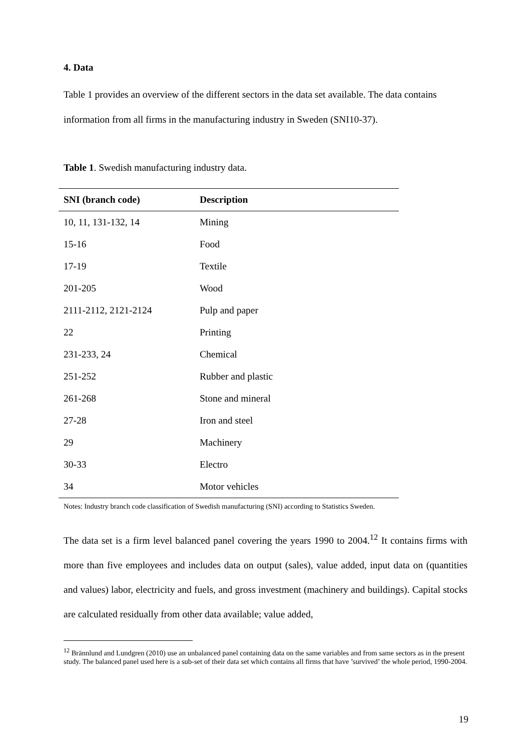4. Data
Table 1 provides an overview of the different sectors in the data set available. The data contains information from all firms in the manufacturing industry in Sweden (SNI10-37).
Table 1. Swedish manufacturing industry data.
| SNI (branch code) | Description |
| --- | --- |
| 10, 11, 131-132, 14 | Mining |
| 15-16 | Food |
| 17-19 | Textile |
| 201-205 | Wood |
| 2111-2112, 2121-2124 | Pulp and paper |
| 22 | Printing |
| 231-233, 24 | Chemical |
| 251-252 | Rubber and plastic |
| 261-268 | Stone and mineral |
| 27-28 | Iron and steel |
| 29 | Machinery |
| 30-33 | Electro |
| 34 | Motor vehicles |
Notes: Industry branch code classification of Swedish manufacturing (SNI) according to Statistics Sweden.
The data set is a firm level balanced panel covering the years 1990 to 2004.<sup>12</sup> It contains firms with more than five employees and includes data on output (sales), value added, input data on (quantities and values) labor, electricity and fuels, and gross investment (machinery and buildings). Capital stocks are calculated residually from other data available; value added,
<sup>12</sup> Brännlund and Lundgren (2010) use an unbalanced panel containing data on the same variables and from same sectors as in the present study. The balanced panel used here is a sub-set of their data set which contains all firms that have ’survived’ the whole period, 1990-2004.
19